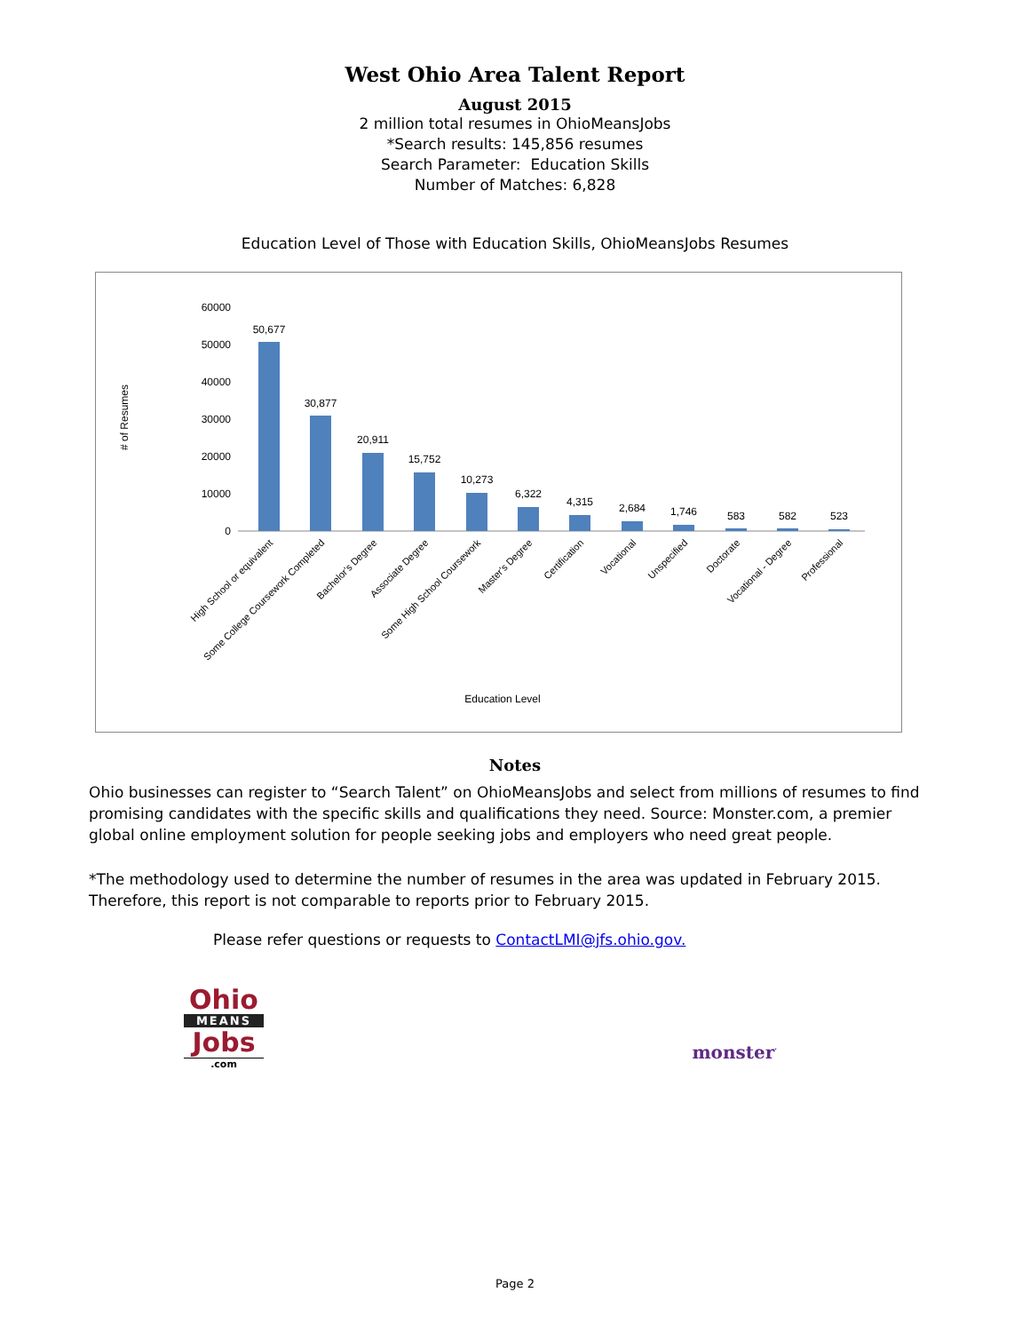West Ohio Area Talent Report
August 2015
2 million total resumes in OhioMeansJobs
*Search results: 145,856 resumes
Search Parameter: Education Skills
Number of Matches: 6,828
Education Level of Those with Education Skills, OhioMeansJobs Resumes
# of Resumes
60000
50000
40000
30000
20000
10000
0
50,677
30,877
20,911
15,752
10,273
6,322
4,315
2,684
1,746
583
582
523
High School or equivalent
Some College Coursework Completed
Bachelor's Degree
Associate Degree
Some High School Coursework
Master's Degree
Certification
Vocational
Unspecified
Doctorate
Vocational - Degree
Professional
Education Level
Notes
Ohio businesses can register to “Search Talent” on OhioMeansJobs and select from millions of resumes to find promising candidates with the specific skills and qualifications they need. Source: Monster.com, a premier global online employment solution for people seeking jobs and employers who need great people.
*The methodology used to determine the number of resumes in the area was updated in February 2015. Therefore, this report is not comparable to reports prior to February 2015.
Please refer questions or requests to ContactLMI@jfs.ohio.gov.
Ohio
MEANS
Jobs
.com
monster<sup>·</sup>
Page 2